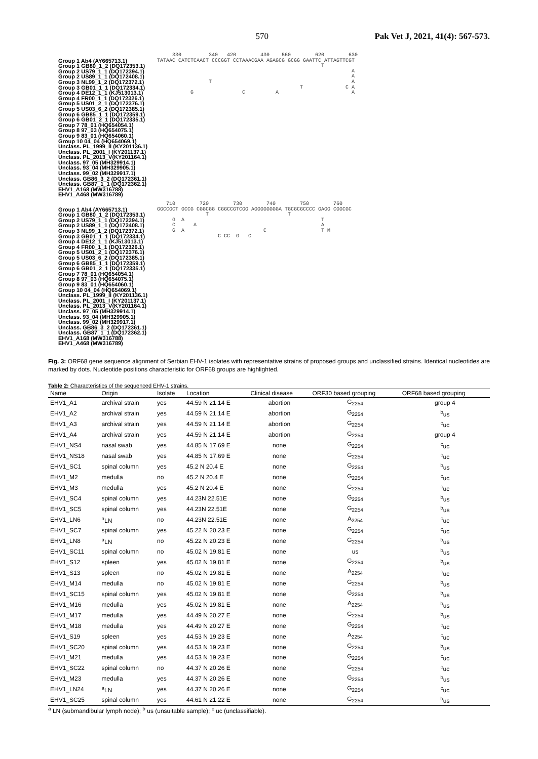570 Pak Vet J, 2021, 41(4): 567-573.
Group 1 Ab4 (AY665713.1)
Group 1 GB80_1_2 (DQ172353.1)
Group 2 US79_1_1 (DQ172394.1)
Group 2 US89_1_1 (DQ172408.1)
Group 3 NL99_1_2 (DQ172372.1)
Group 3 GB01_1_1 (DQ172334.1)
Group 4 DE12_1_1 (KJ513013.1)
Group 4 FR00_1_1 (DQ172326.1)
Group 5 US01_2_1 (DQ172376.1)
Group 5 US03_6_2 (DQ172385.1)
Group 6 GB85_1_1 (DQ172359.1)
Group 6 GB01_2_1 (DQ172335.1)
Group 7 78_01 (HQ654054.1)
Group 8 97_03 (HQ654075.1)
Group 9 83_01 (HQ654060.1)
Group 10 04_04 (HQ654069.1)
Unclass. PL_1999_II (KY201136.1)
Unclass. PL_2001_I (KY201137.1)
Unclass. PL_2013_V(KY201164.1)
Unclass. 97_05 (MH329914.1)
Unclass. 93_04 (MH329905.1)
Unclass. 99_02 (MH329917.1)
Unclass. GB86_3_2 (DQ172361.1)
Unclass. GB87_1_1 (DQ172362.1)
EHV1_A168 (MW316788)
EHV1_A468 (MW316789)
330 340 420 430 560 620 630 TATAAC CATCTCAACT CCCGGT CCTAAACGAA AGAGCG GCGG GAATTC ATTAGTTCGT T A A T A T C A G C A A
Group 1 Ab4 (AY665713.1)
Group 1 GB80_1_2 (DQ172353.1)
Group 2 US79_1_1 (DQ172394.1)
Group 2 US89_1_1 (DQ172408.1)
Group 3 NL99_1_2 (DQ172372.1)
Group 3 GB01_1_1 (DQ172334.1)
Group 4 DE12_1_1 (KJ513013.1)
Group 4 FR00_1_1 (DQ172326.1)
Group 5 US01_2_1 (DQ172376.1)
Group 5 US03_6_2 (DQ172385.1)
Group 6 GB85_1_1 (DQ172359.1)
Group 6 GB01_2_1 (DQ172335.1)
Group 7 78_01 (HQ654054.1)
Group 8 97_03 (HQ654075.1)
Group 9 83_01 (HQ654060.1)
Group 10 04_04 (HQ654069.1)
Unclass. PL_1999_II (KY201136.1)
Unclass. PL_2001_I (KY201137.1)
Unclass. PL_2013_V(KY201164.1)
Unclass. 97_05 (MH329914.1)
Unclass. 93_04 (MH329905.1)
Unclass. 99_02 (MH329917.1)
Unclass. GB86_3_2 (DQ172361.1)
Unclass. GB87_1_1 (DQ172362.1)
EHV1_A168 (MW316788)
EHV1_A468 (MW316789)
710 720 730 740 750 760 GGCCGCT GCCG CGGCGG CGGCCGTCGG AGGGGGGGGA TGCGCGCCCC GAGG CGGCGC T T G A T C A A G A C T M C CC G C
Fig. 3: ORF68 gene sequence alignment of Serbian EHV-1 isolates with representative strains of proposed groups and unclassified strains. Identical nucleotides are marked by dots. Nucleotide positions characteristic for ORF68 groups are highlighted.
Table 2: Characteristics of the sequenced EHV-1 strains.
| Name | Origin | Isolate | Location | Clinical disease | ORF30 based grouping | ORF68 based grouping |
| --- | --- | --- | --- | --- | --- | --- |
| EHV1_A1 | archival strain | yes | 44.59 N 21.14 E | abortion | G<sub>2254</sub> | group 4 |
| EHV1_A2 | archival strain | yes | 44.59 N 21.14 E | abortion | G<sub>2254</sub> | <sup>b</sup> us |
| EHV1_A3 | archival strain | yes | 44.59 N 21.14 E | abortion | G<sub>2254</sub> | <sup>c</sup> uc |
| EHV1_A4 | archival strain | yes | 44.59 N 21.14 E | abortion | G<sub>2254</sub> | group 4 |
| EHV1_NS4 | nasal swab | yes | 44.85 N 17.69 E | none | G<sub>2254</sub> | <sup>c</sup> uc |
| EHV1_NS18 | nasal swab | yes | 44.85 N 17.69 E | none | G<sub>2254</sub> | <sup>c</sup> uc |
| EHV1_SC1 | spinal column | yes | 45.2 N 20.4 E | none | G<sub>2254</sub> | <sup>b</sup> us |
| EHV1_M2 | medulla | no | 45.2 N 20.4 E | none | G<sub>2254</sub> | <sup>c</sup> uc |
| EHV1_M3 | medulla | yes | 45.2 N 20.4 E | none | G<sub>2254</sub> | <sup>c</sup> uc |
| EHV1_SC4 | spinal column | yes | 44.23N 22.51E | none | G<sub>2254</sub> | <sup>b</sup> us |
| EHV1_SC5 | spinal column | yes | 44.23N 22.51E | none | G<sub>2254</sub> | <sup>b</sup> us |
| EHV1_LN6 | <sup>a</sup> LN | no | 44.23N 22.51E | none | A<sub>2254</sub> | <sup>c</sup> uc |
| EHV1_SC7 | spinal column | yes | 45.22 N 20.23 E | none | G<sub>2254</sub> | <sup>c</sup> uc |
| EHV1_LN8 | <sup>a</sup> LN | no | 45.22 N 20.23 E | none | G<sub>2254</sub> | <sup>b</sup> us |
| EHV1_SC11 | spinal column | no | 45.02 N 19.81 E | none | us | <sup>b</sup> us |
| EHV1_S12 | spleen | yes | 45.02 N 19.81 E | none | G<sub>2254</sub> | <sup>b</sup> us |
| EHV1_S13 | spleen | no | 45.02 N 19.81 E | none | A<sub>2254</sub> | <sup>c</sup> uc |
| EHV1_M14 | medulla | no | 45.02 N 19.81 E | none | G<sub>2254</sub> | <sup>b</sup> us |
| EHV1_SC15 | spinal column | yes | 45.02 N 19.81 E | none | G<sub>2254</sub> | <sup>b</sup> us |
| EHV1_M16 | medulla | yes | 45.02 N 19.81 E | none | A<sub>2254</sub> | <sup>b</sup> us |
| EHV1_M17 | medulla | yes | 44.49 N 20.27 E | none | G<sub>2254</sub> | <sup>b</sup> us |
| EHV1_M18 | medulla | yes | 44.49 N 20.27 E | none | G<sub>2254</sub> | <sup>c</sup> uc |
| EHV1_S19 | spleen | yes | 44.53 N 19.23 E | none | A<sub>2254</sub> | <sup>c</sup> uc |
| EHV1_SC20 | spinal column | yes | 44.53 N 19.23 E | none | G<sub>2254</sub> | <sup>b</sup> us |
| EHV1_M21 | medulla | yes | 44.53 N 19.23 E | none | G<sub>2254</sub> | <sup>c</sup> uc |
| EHV1_SC22 | spinal column | no | 44.37 N 20.26 E | none | G<sub>2254</sub> | <sup>c</sup> uc |
| EHV1_M23 | medulla | yes | 44.37 N 20.26 E | none | G<sub>2254</sub> | <sup>b</sup> us |
| EHV1_LN24 | <sup>a</sup> LN | yes | 44.37 N 20.26 E | none | G<sub>2254</sub> | <sup>c</sup> uc |
| EHV1_SC25 | spinal column | yes | 44.61 N 21.22 E | none | G<sub>2254</sub> | <sup>b</sup> us |
<sup>a</sup> LN (submandibular lymph node); <sup>b</sup> us (unsuitable sample); <sup>c</sup> uc (unclassifiable).